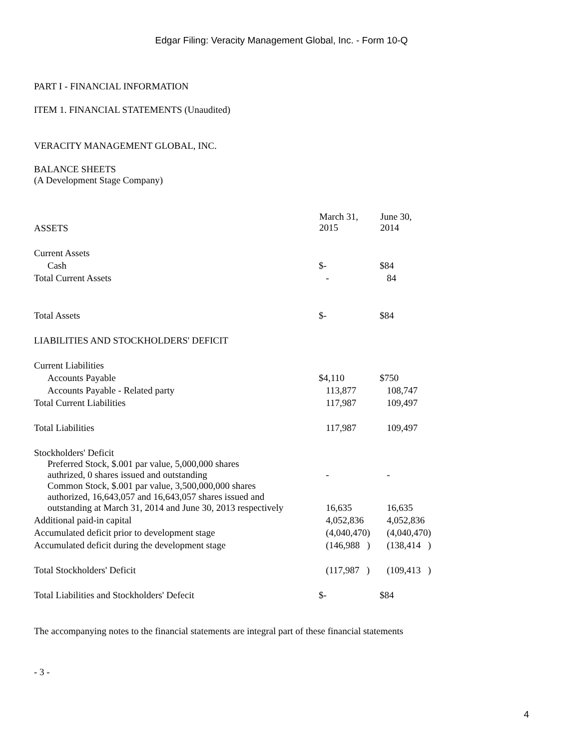Edgar Filing: Veracity Management Global, Inc. - Form 10-Q
PART I - FINANCIAL INFORMATION
ITEM 1. FINANCIAL STATEMENTS (Unaudited)
VERACITY MANAGEMENT GLOBAL, INC.
BALANCE SHEETS
(A Development Stage Company)
| ASSETS | March 31, 2015 | June 30, 2014 |
| Current Assets | | |
| Cash | $- | $84 |
| Total Current Assets | - | 84 |
| Total Assets | $- | $84 |
| LIABILITIES AND STOCKHOLDERS' DEFICIT | | |
| Current Liabilities | | |
| Accounts Payable | $4,110 | $750 |
| Accounts Payable - Related party | 113,877 | 108,747 |
| Total Current Liabilities | 117,987 | 109,497 |
| Total Liabilities | 117,987 | 109,497 |
| Stockholders' Deficit | | |
| Preferred Stock, $.001 par value, 5,000,000 shares authrized, 0 shares issued and outstanding | - | - |
| Common Stock, $.001 par value, 3,500,000,000 shares authorized, 16,643,057 and 16,643,057 shares issued and outstanding at March 31, 2014 and June 30, 2013 respectively | 16,635 | 16,635 |
| Additional paid-in capital | 4,052,836 | 4,052,836 |
| Accumulated deficit prior to development stage | (4,040,470) | (4,040,470) |
| Accumulated deficit during the development stage | (146,988 ) | (138,414 ) |
| Total Stockholders' Deficit | (117,987 ) | (109,413 ) |
| Total Liabilities and Stockholders' Defecit | $- | $84 |
The accompanying notes to the financial statements are integral part of these financial statements
- 3 -
4